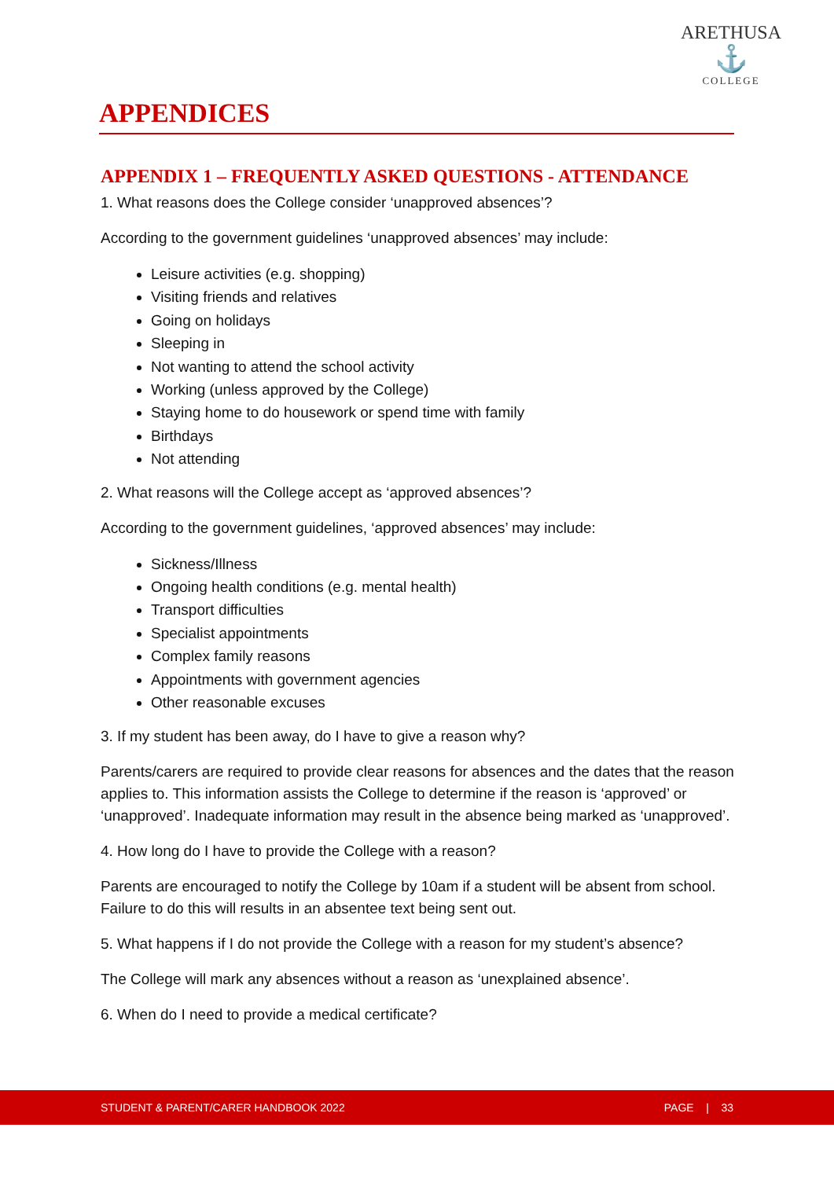ARETHUSA
⚓
COLLEGE
APPENDICES
APPENDIX 1 – FREQUENTLY ASKED QUESTIONS - ATTENDANCE
1. What reasons does the College consider ‘unapproved absences’?
According to the government guidelines ‘unapproved absences’ may include:
Leisure activities (e.g. shopping)
Visiting friends and relatives
Going on holidays
Sleeping in
Not wanting to attend the school activity
Working (unless approved by the College)
Staying home to do housework or spend time with family
Birthdays
Not attending
2. What reasons will the College accept as ‘approved absences’?
According to the government guidelines, ‘approved absences’ may include:
Sickness/Illness
Ongoing health conditions (e.g. mental health)
Transport difficulties
Specialist appointments
Complex family reasons
Appointments with government agencies
Other reasonable excuses
3. If my student has been away, do I have to give a reason why?
Parents/carers are required to provide clear reasons for absences and the dates that the reason applies to. This information assists the College to determine if the reason is ‘approved’ or ‘unapproved’. Inadequate information may result in the absence being marked as ‘unapproved’.
4. How long do I have to provide the College with a reason?
Parents are encouraged to notify the College by 10am if a student will be absent from school. Failure to do this will results in an absentee text being sent out.
5. What happens if I do not provide the College with a reason for my student’s absence?
The College will mark any absences without a reason as ‘unexplained absence’.
6. When do I need to provide a medical certificate?
STUDENT & PARENT/CARER HANDBOOK 2022 PAGE | 33